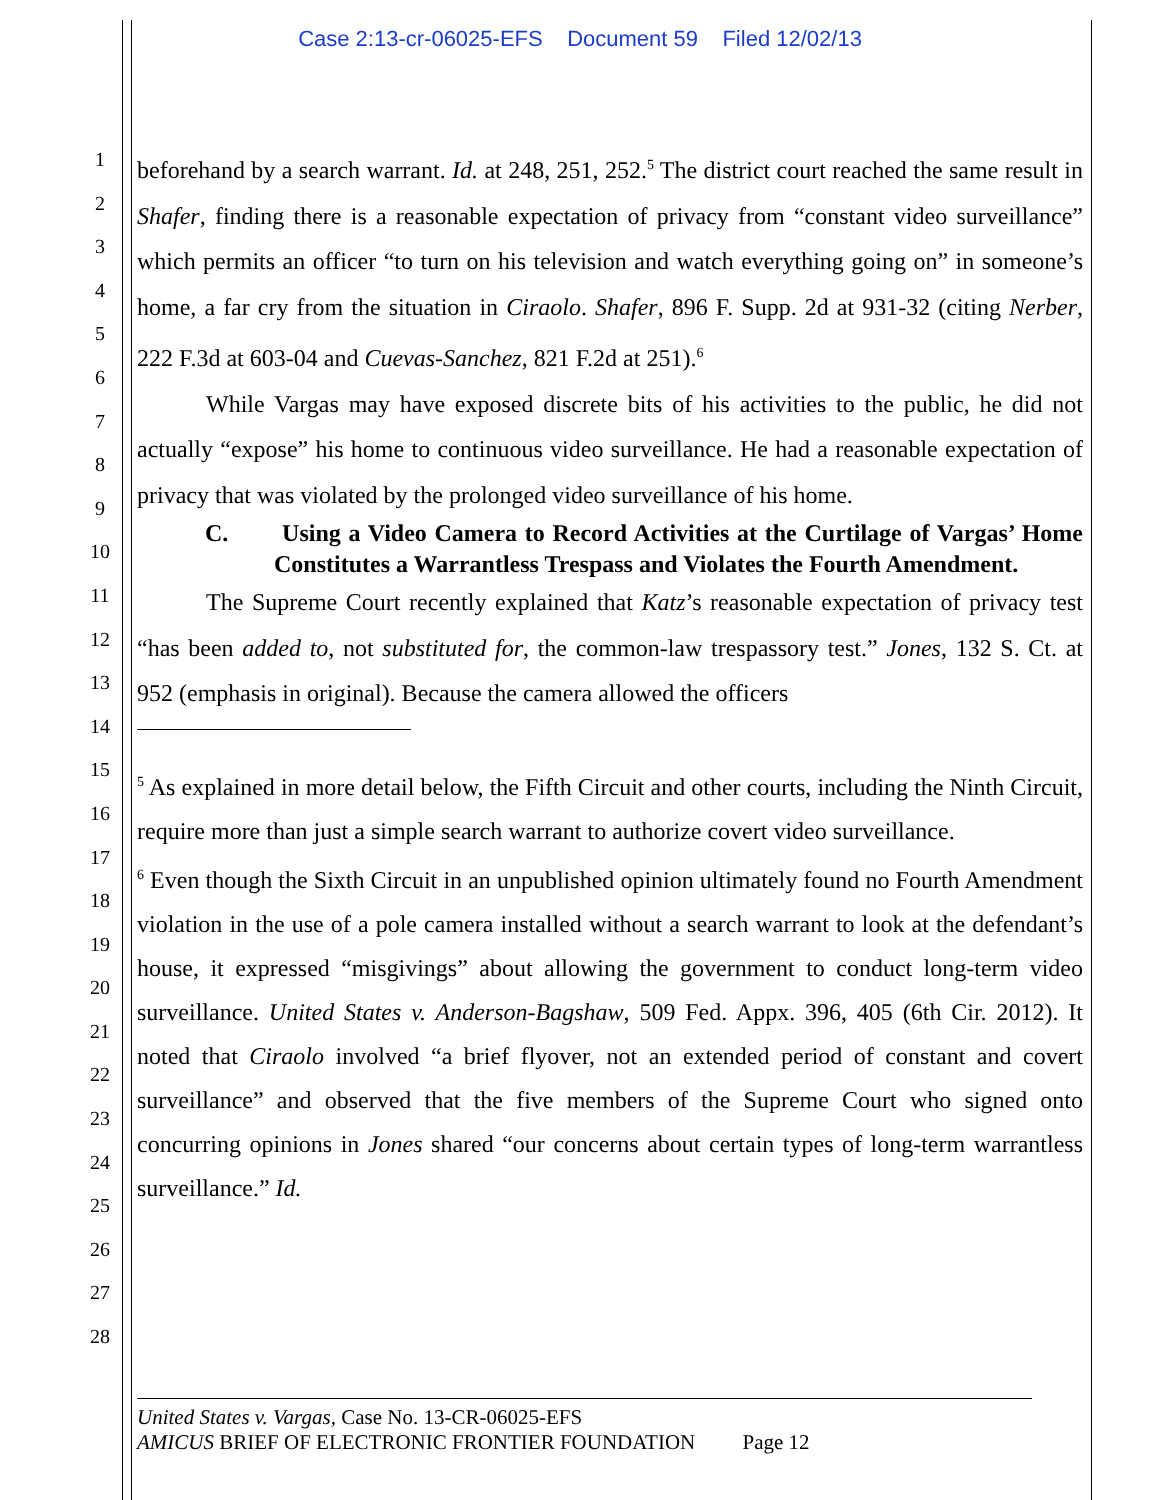Case 2:13-cr-06025-EFS Document 59 Filed 12/02/13
1
2
3
4
5
6
7
8
9
10
11
12
13
14
15
16
17
18
19
20
21
22
23
24
25
26
27
28
beforehand by a search warrant. Id. at 248, 251, 252.<sup>5</sup> The district court reached the same result in Shafer, finding there is a reasonable expectation of privacy from “constant video surveillance” which permits an officer “to turn on his television and watch everything going on” in someone’s home, a far cry from the situation in Ciraolo. Shafer, 896 F. Supp. 2d at 931-32 (citing Nerber, 222 F.3d at 603-04 and Cuevas-Sanchez, 821 F.2d at 251).<sup>6</sup>
While Vargas may have exposed discrete bits of his activities to the public, he did not actually “expose” his home to continuous video surveillance. He had a reasonable expectation of privacy that was violated by the prolonged video surveillance of his home.
C. Using a Video Camera to Record Activities at the Curtilage of Vargas’ Home Constitutes a Warrantless Trespass and Violates the Fourth Amendment.
The Supreme Court recently explained that Katz’s reasonable expectation of privacy test “has been added to, not substituted for, the common-law trespassory test.” Jones, 132 S. Ct. at 952 (emphasis in original). Because the camera allowed the officers
<sup>5</sup> As explained in more detail below, the Fifth Circuit and other courts, including the Ninth Circuit, require more than just a simple search warrant to authorize covert video surveillance.
<sup>6</sup> Even though the Sixth Circuit in an unpublished opinion ultimately found no Fourth Amendment violation in the use of a pole camera installed without a search warrant to look at the defendant’s house, it expressed “misgivings” about allowing the government to conduct long-term video surveillance. United States v. Anderson-Bagshaw, 509 Fed. Appx. 396, 405 (6th Cir. 2012). It noted that Ciraolo involved “a brief flyover, not an extended period of constant and covert surveillance” and observed that the five members of the Supreme Court who signed onto concurring opinions in Jones shared “our concerns about certain types of long-term warrantless surveillance.” Id.
United States v. Vargas, Case No. 13-CR-06025-EFS
AMICUS BRIEF OF ELECTRONIC FRONTIER FOUNDATION Page 12